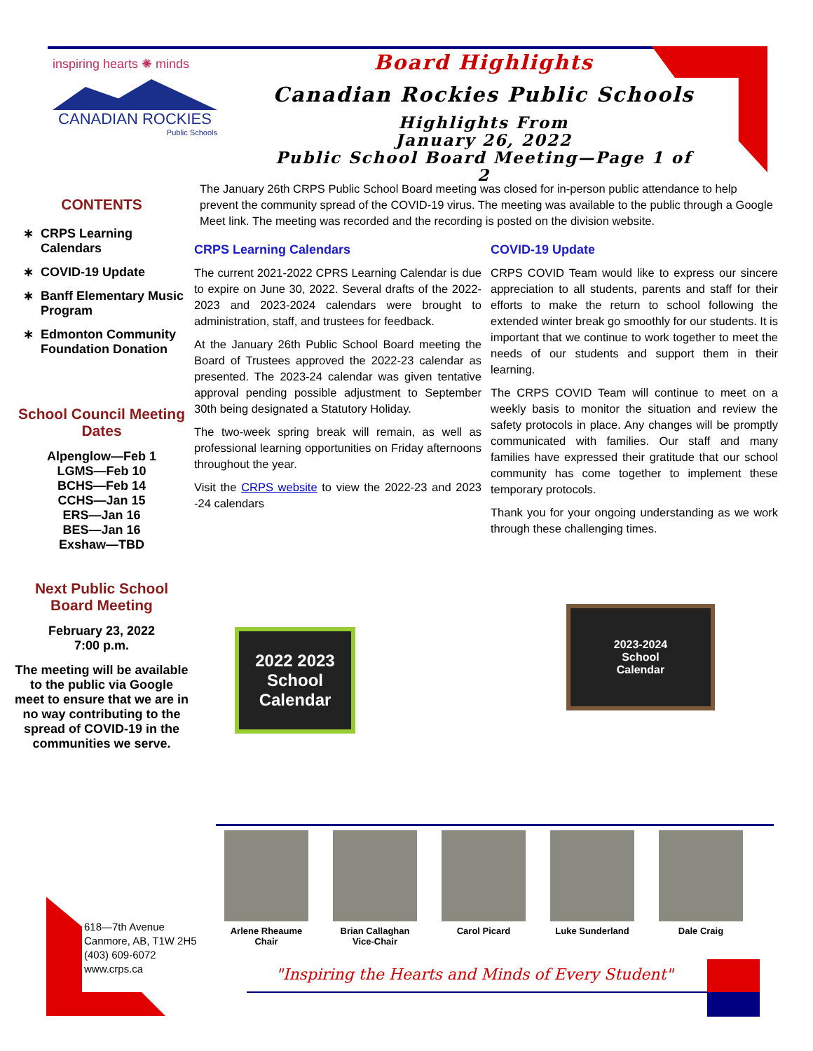inspiring hearts ✺ minds
CANADIAN ROCKIES
Public Schools
Board Highlights
Canadian Rockies Public Schools
Highlights From
January 26, 2022
Public School Board Meeting—Page 1 of 2
CONTENTS
CRPS Learning Calendars
COVID-19 Update
Banff Elementary Music Program
Edmonton Community Foundation Donation
School Council Meeting Dates
Alpenglow—Feb 1
LGMS—Feb 10
BCHS—Feb 14
CCHS—Jan 15
ERS—Jan 16
BES—Jan 16
Exshaw—TBD
Next Public School Board Meeting
February 23, 2022
7:00 p.m.
The meeting will be available to the public via Google meet to ensure that we are in no way contributing to the spread of COVID-19 in the communities we serve.
The January 26th CRPS Public School Board meeting was closed for in-person public attendance to help prevent the community spread of the COVID-19 virus. The meeting was available to the public through a Google Meet link. The meeting was recorded and the recording is posted on the division website.
CRPS Learning Calendars
The current 2021-2022 CPRS Learning Calendar is due to expire on June 30, 2022. Several drafts of the 2022-2023 and 2023-2024 calendars were brought to administration, staff, and trustees for feedback.
At the January 26th Public School Board meeting the Board of Trustees approved the 2022-23 calendar as presented. The 2023-24 calendar was given tentative approval pending possible adjustment to September 30th being designated a Statutory Holiday.
The two-week spring break will remain, as well as professional learning opportunities on Friday afternoons throughout the year.
Visit the CRPS website to view the 2022-23 and 2023 -24 calendars
COVID-19 Update
CRPS COVID Team would like to express our sincere appreciation to all students, parents and staff for their efforts to make the return to school following the extended winter break go smoothly for our students. It is important that we continue to work together to meet the needs of our students and support them in their learning.
The CRPS COVID Team will continue to meet on a weekly basis to monitor the situation and review the safety protocols in place. Any changes will be promptly communicated with families. Our staff and many families have expressed their gratitude that our school community has come together to implement these temporary protocols.
Thank you for your ongoing understanding as we work through these challenging times.
2022 2023
School
Calendar
2023-2024
School
Calendar
618—7th Avenue
Canmore, AB, T1W 2H5
(403) 609-6072
www.crps.ca
Arlene Rheaume
Chair
Brian Callaghan
Vice-Chair
Carol Picard Luke Sunderland Dale Craig
"Inspiring the Hearts and Minds of Every Student"